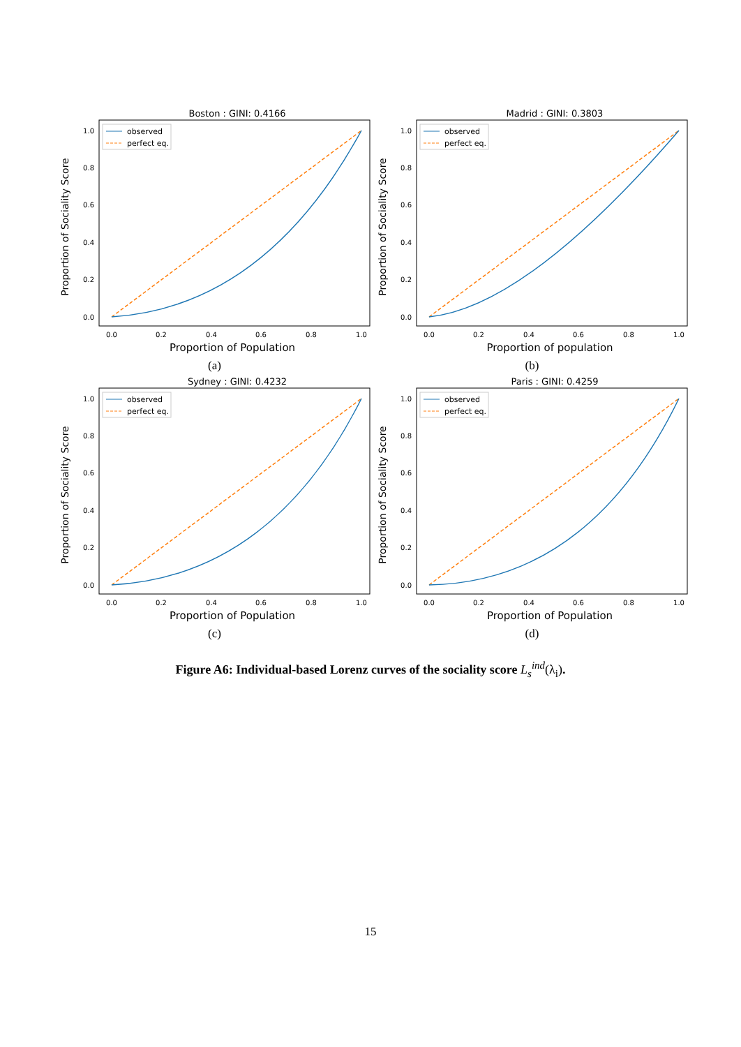Boston : GINI: 0.4166
Proportion of Sociality Score
1.0
0.8
0.6
0.4
0.2
0.0
0.0
0.2
0.4
0.6
0.8
1.0
Proportion of Population
observed
perfect eq.
(a)
Madrid : GINI: 0.3803
Proportion of Sociality Score
1.0
0.8
0.6
0.4
0.2
0.0
0.0
0.2
0.4
0.6
0.8
1.0
Proportion of population
observed
perfect eq.
(b)
Sydney : GINI: 0.4232
Proportion of Sociality Score
1.0
0.8
0.6
0.4
0.2
0.0
0.0
0.2
0.4
0.6
0.8
1.0
Proportion of Population
observed
perfect eq.
(c)
Paris : GINI: 0.4259
Proportion of Sociality Score
1.0
0.8
0.6
0.4
0.2
0.0
0.0
0.2
0.4
0.6
0.8
1.0
Proportion of Population
observed
perfect eq.
(d)
Figure A6: Individual-based Lorenz curves of the sociality score L<sub>s</sub><sup>ind</sup>(λ<sub>i</sub>).
15